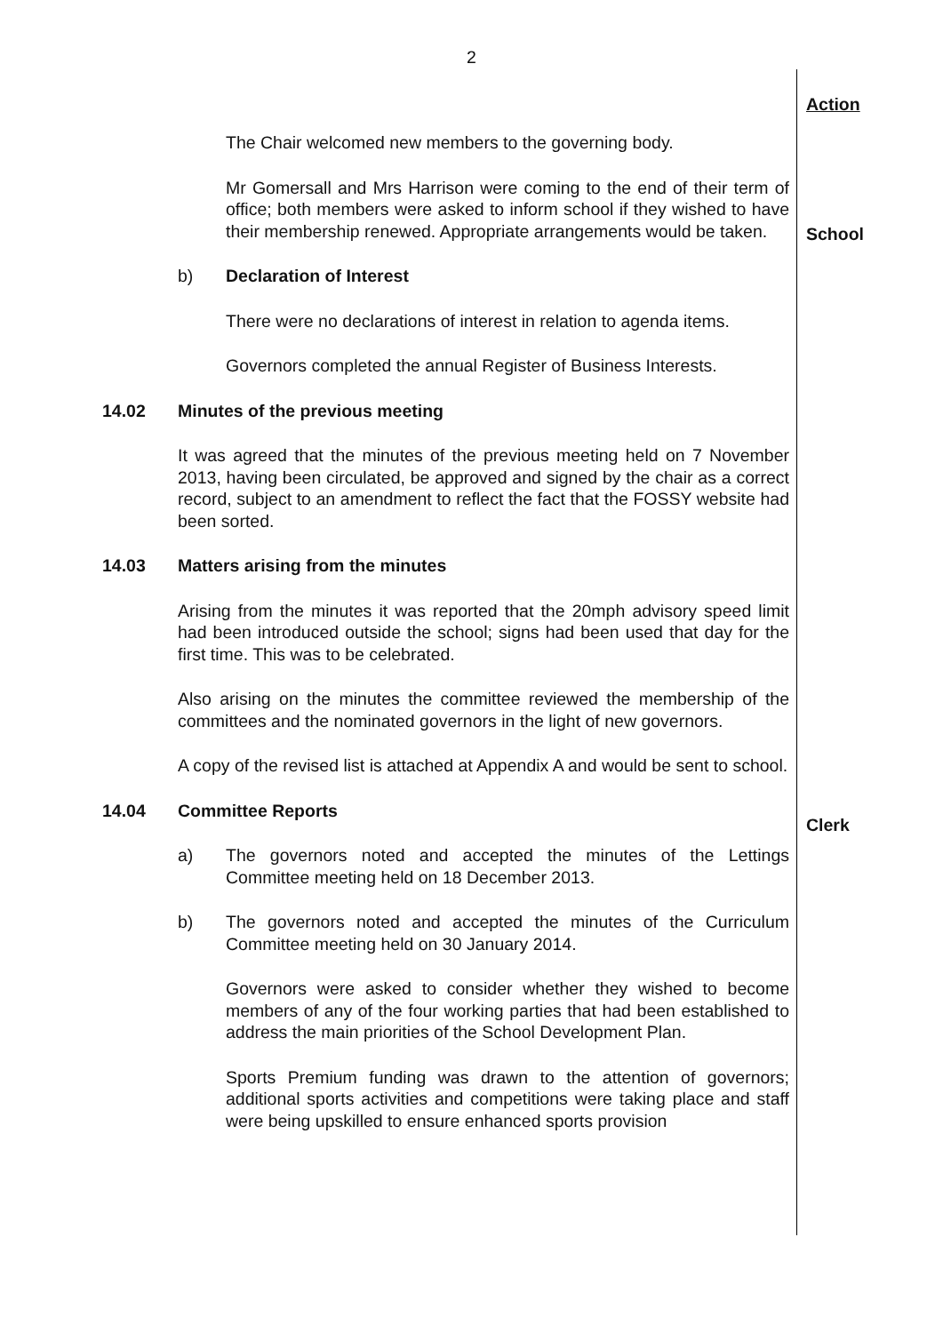2
Action
The Chair welcomed new members to the governing body.
Mr Gomersall and Mrs Harrison were coming to the end of their term of office; both members were asked to inform school if they wished to have their membership renewed. Appropriate arrangements would be taken.
School
b) Declaration of Interest
There were no declarations of interest in relation to agenda items.
Governors completed the annual Register of Business Interests.
14.02 Minutes of the previous meeting
It was agreed that the minutes of the previous meeting held on 7 November 2013, having been circulated, be approved and signed by the chair as a correct record, subject to an amendment to reflect the fact that the FOSSY website had been sorted.
14.03 Matters arising from the minutes
Arising from the minutes it was reported that the 20mph advisory speed limit had been introduced outside the school; signs had been used that day for the first time. This was to be celebrated.
Also arising on the minutes the committee reviewed the membership of the committees and the nominated governors in the light of new governors.
A copy of the revised list is attached at Appendix A and would be sent to school.
Clerk
14.04 Committee Reports
a) The governors noted and accepted the minutes of the Lettings Committee meeting held on 18 December 2013.
b) The governors noted and accepted the minutes of the Curriculum Committee meeting held on 30 January 2014.
Governors were asked to consider whether they wished to become members of any of the four working parties that had been established to address the main priorities of the School Development Plan.
Sports Premium funding was drawn to the attention of governors; additional sports activities and competitions were taking place and staff were being upskilled to ensure enhanced sports provision